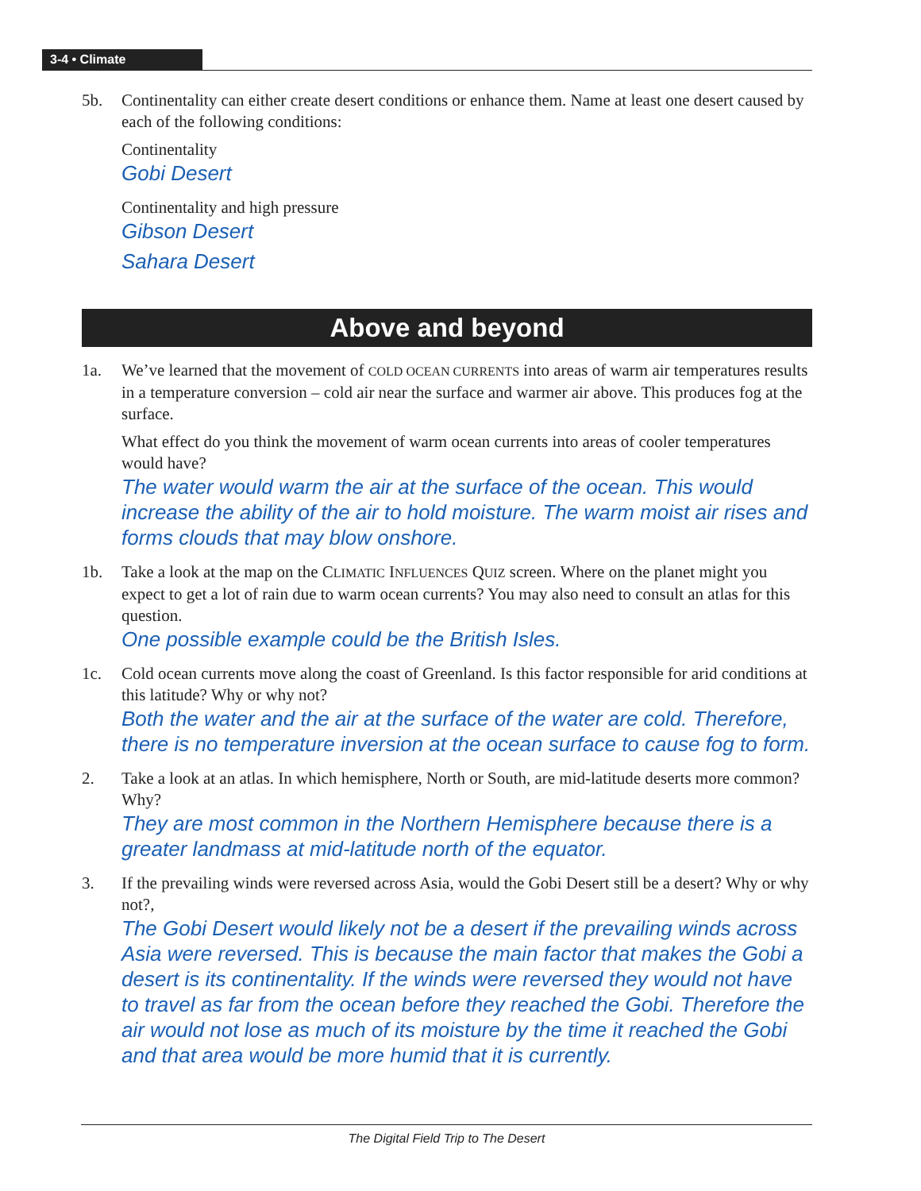3-4 • Climate
5b. Continentality can either create desert conditions or enhance them. Name at least one desert caused by each of the following conditions:
Continentality
Gobi Desert
Continentality and high pressure
Gibson Desert
Sahara Desert
Above and beyond
1a. We’ve learned that the movement of COLD OCEAN CURRENTS into areas of warm air temperatures results in a temperature conversion – cold air near the surface and warmer air above. This produces fog at the surface.
What effect do you think the movement of warm ocean currents into areas of cooler temperatures would have?
The water would warm the air at the surface of the ocean. This would increase the ability of the air to hold moisture. The warm moist air rises and forms clouds that may blow onshore.
1b. Take a look at the map on the CLIMATIC INFLUENCES QUIZ screen. Where on the planet might you expect to get a lot of rain due to warm ocean currents? You may also need to consult an atlas for this question.
One possible example could be the British Isles.
1c. Cold ocean currents move along the coast of Greenland. Is this factor responsible for arid conditions at this latitude? Why or why not?
Both the water and the air at the surface of the water are cold. Therefore, there is no temperature inversion at the ocean surface to cause fog to form.
2. Take a look at an atlas. In which hemisphere, North or South, are mid-latitude deserts more common? Why?
They are most common in the Northern Hemisphere because there is a greater landmass at mid-latitude north of the equator.
3. If the prevailing winds were reversed across Asia, would the Gobi Desert still be a desert? Why or why not?,
The Gobi Desert would likely not be a desert if the prevailing winds across Asia were reversed. This is because the main factor that makes the Gobi a desert is its continentality. If the winds were reversed they would not have to travel as far from the ocean before they reached the Gobi. Therefore the air would not lose as much of its moisture by the time it reached the Gobi and that area would be more humid that it is currently.
The Digital Field Trip to The Desert